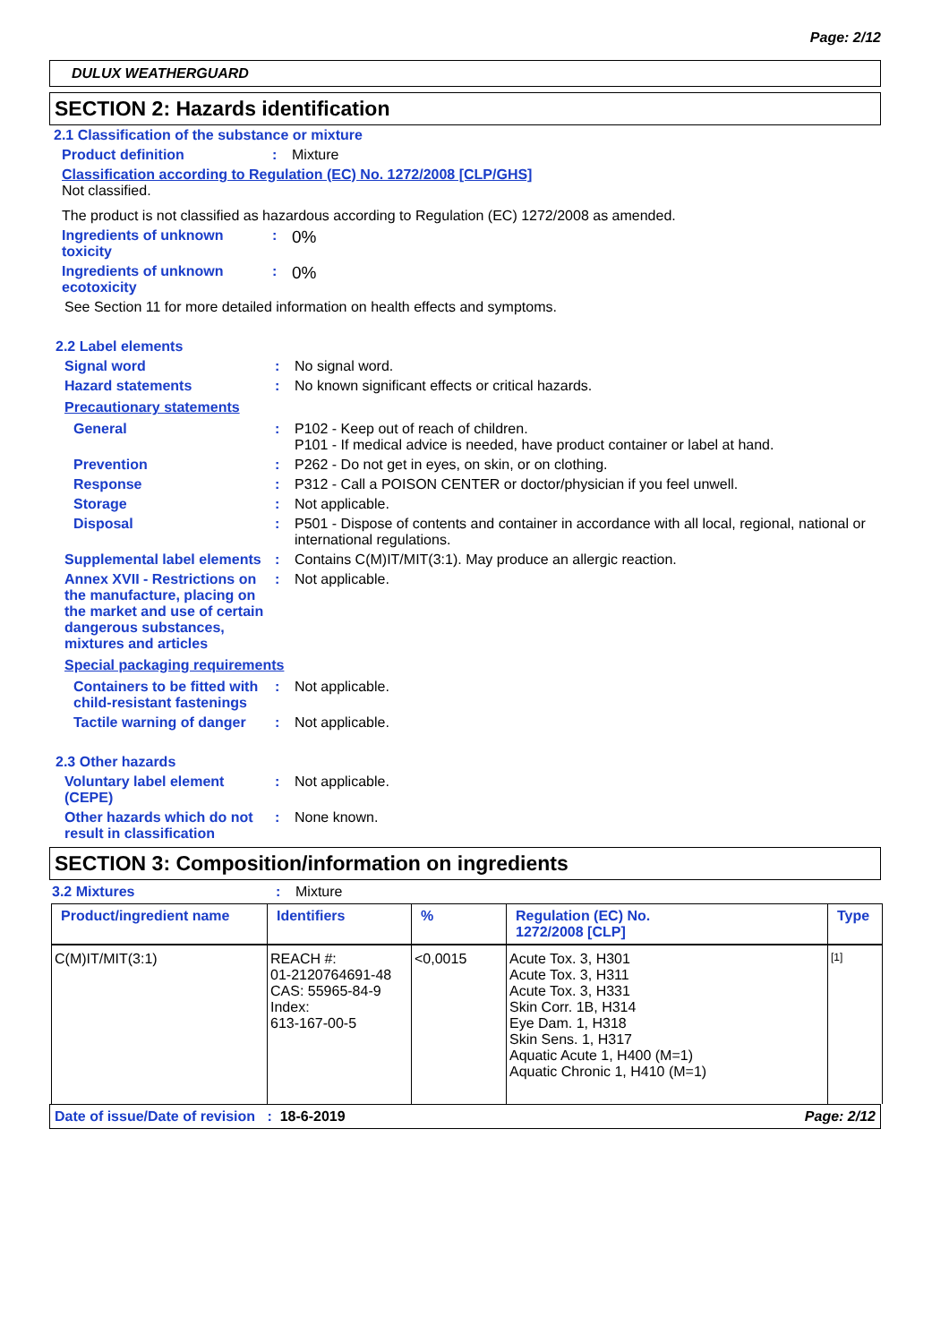Page: 2/12
DULUX WEATHERGUARD
SECTION 2: Hazards identification
2.1 Classification of the substance or mixture
Product definition : Mixture
Classification according to Regulation (EC) No. 1272/2008 [CLP/GHS]
Not classified.
The product is not classified as hazardous according to Regulation (EC) 1272/2008 as amended.
Ingredients of unknown toxicity
:
0%
Ingredients of unknown ecotoxicity
:
0%
See Section 11 for more detailed information on health effects and symptoms.
2.2 Label elements
Signal word : No signal word.
Hazard statements : No known significant effects or critical hazards.
Precautionary statements
General : P102 - Keep out of reach of children.
P101 - If medical advice is needed, have product container or label at hand.
Prevention : P262 - Do not get in eyes, on skin, or on clothing.
Response : P312 - Call a POISON CENTER or doctor/physician if you feel unwell.
Storage : Not applicable.
Disposal : P501 - Dispose of contents and container in accordance with all local, regional, national or international regulations.
Supplemental label elements
: Contains C(M)IT/MIT(3:1). May produce an allergic reaction.
Annex XVII - Restrictions on the manufacture, placing on the market and use of certain dangerous substances, mixtures and articles
: Not applicable.
Special packaging requirements
Containers to be fitted with child-resistant fastenings
: Not applicable.
Tactile warning of danger
: Not applicable.
2.3 Other hazards
Voluntary label element (CEPE)
: Not applicable.
Other hazards which do not result in classification
: None known.
SECTION 3: Composition/information on ingredients
3.2 Mixtures : Mixture
| Product/ingredient name | Identifiers | % | Regulation (EC) No. 1272/2008 [CLP] | Type |
| --- | --- | --- | --- | --- |
| C(M)IT/MIT(3:1) | REACH #: 01-2120764691-48 CAS: 55965-84-9 Index: 613-167-00-5 | <0,0015 | Acute Tox. 3, H301 Acute Tox. 3, H311 Acute Tox. 3, H331 Skin Corr. 1B, H314 Eye Dam. 1, H318 Skin Sens. 1, H317 Aquatic Acute 1, H400 (M=1) Aquatic Chronic 1, H410 (M=1) | [1] |
Date of issue/Date of revision : 18-6-2019 Page: 2/12